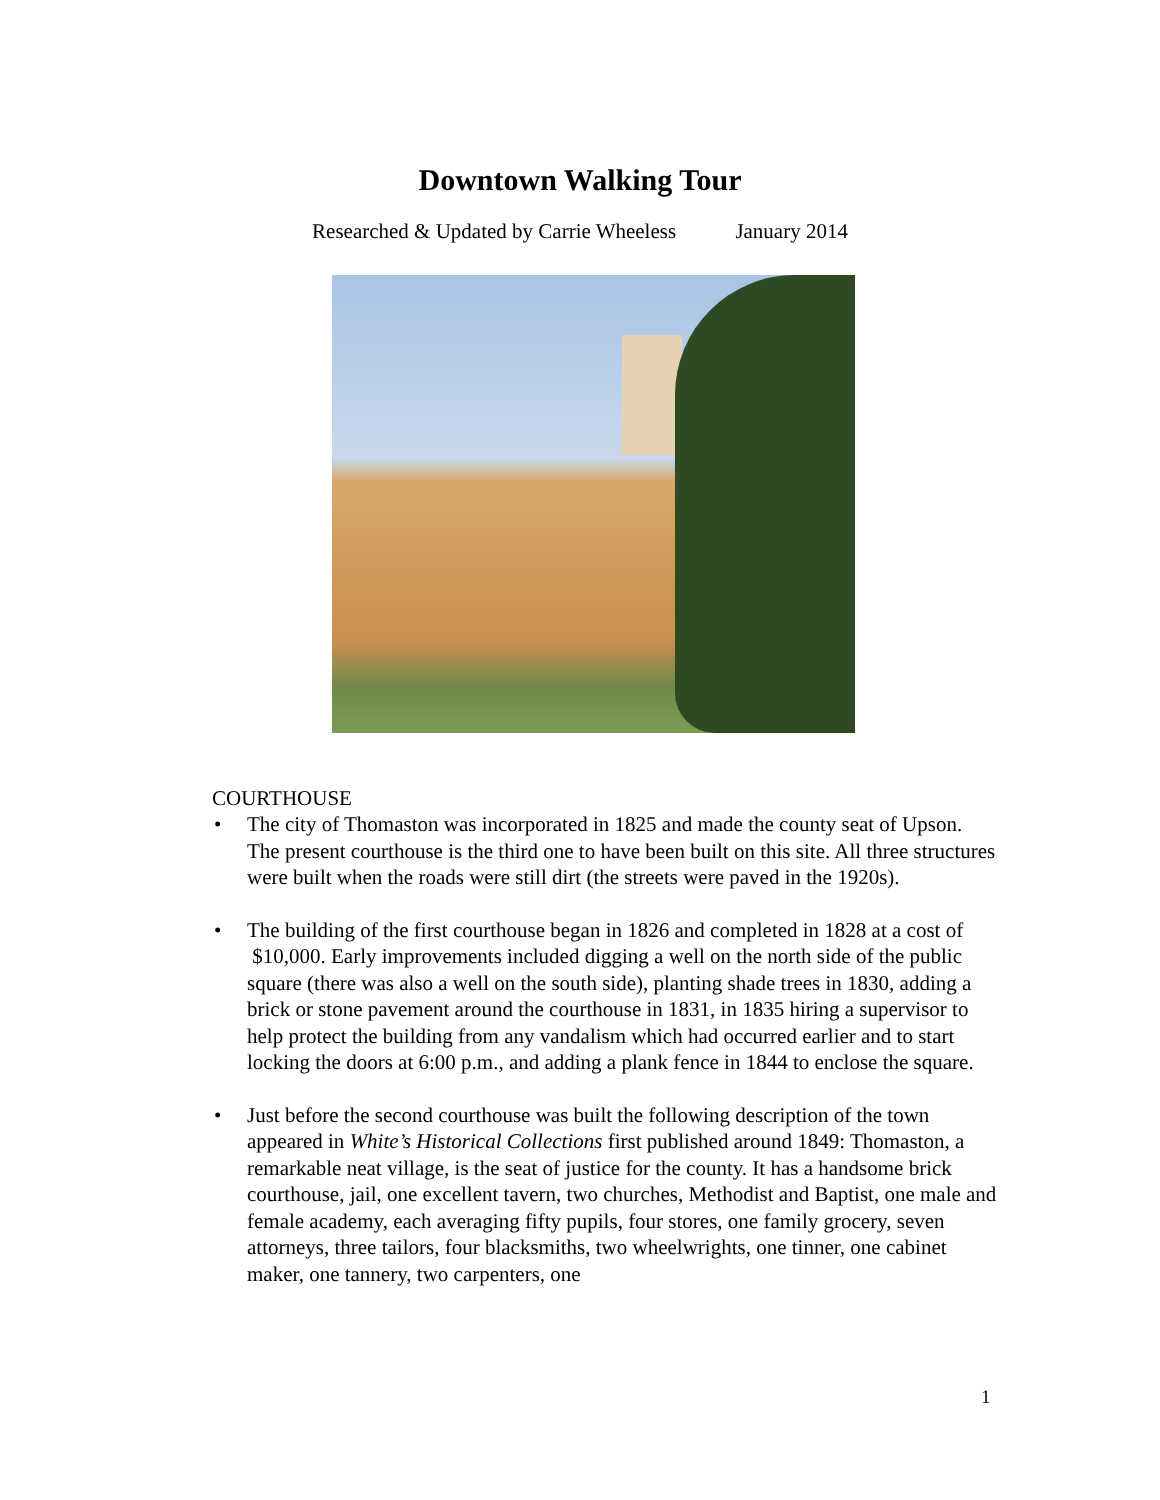Downtown Walking Tour
Researched & Updated by Carrie Wheeless January 2014
COURTHOUSE
• The city of Thomaston was incorporated in 1825 and made the county seat of Upson. The present courthouse is the third one to have been built on this site. All three structures were built when the roads were still dirt (the streets were paved in the 1920s).
• The building of the first courthouse began in 1826 and completed in 1828 at a cost of $10,000. Early improvements included digging a well on the north side of the public square (there was also a well on the south side), planting shade trees in 1830, adding a brick or stone pavement around the courthouse in 1831, in 1835 hiring a supervisor to help protect the building from any vandalism which had occurred earlier and to start locking the doors at 6:00 p.m., and adding a plank fence in 1844 to enclose the square.
• Just before the second courthouse was built the following description of the town appeared in White’s Historical Collections first published around 1849: Thomaston, a remarkable neat village, is the seat of justice for the county. It has a handsome brick courthouse, jail, one excellent tavern, two churches, Methodist and Baptist, one male and female academy, each averaging fifty pupils, four stores, one family grocery, seven attorneys, three tailors, four blacksmiths, two wheelwrights, one tinner, one cabinet maker, one tannery, two carpenters, one
1